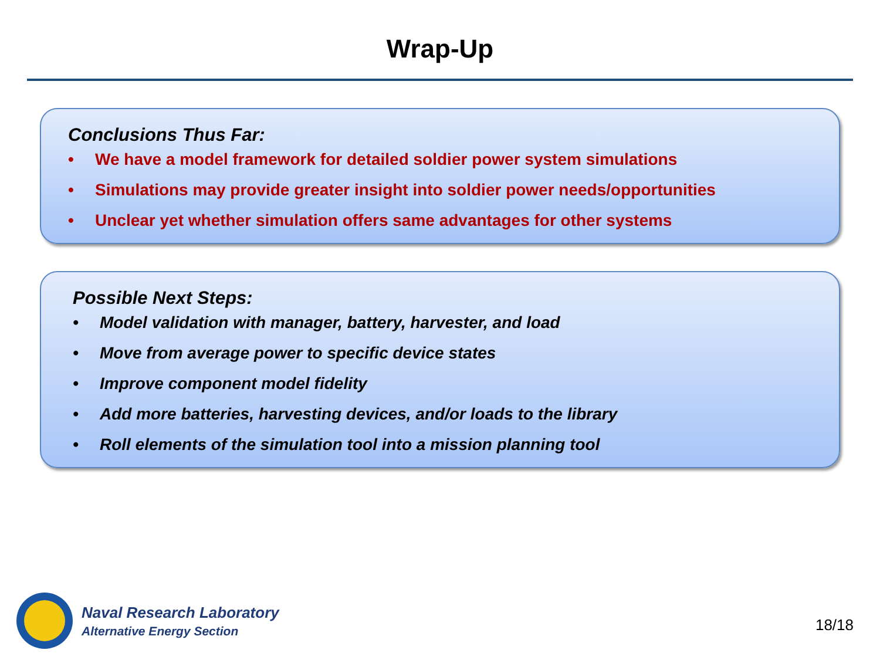Wrap-Up
Conclusions Thus Far:
• We have a model framework for detailed soldier power system simulations
• Simulations may provide greater insight into soldier power needs/opportunities
• Unclear yet whether simulation offers same advantages for other systems
Possible Next Steps:
• Model validation with manager, battery, harvester, and load
• Move from average power to specific device states
• Improve component model fidelity
• Add more batteries, harvesting devices, and/or loads to the library
• Roll elements of the simulation tool into a mission planning tool
Naval Research Laboratory
Alternative Energy Section
18/18